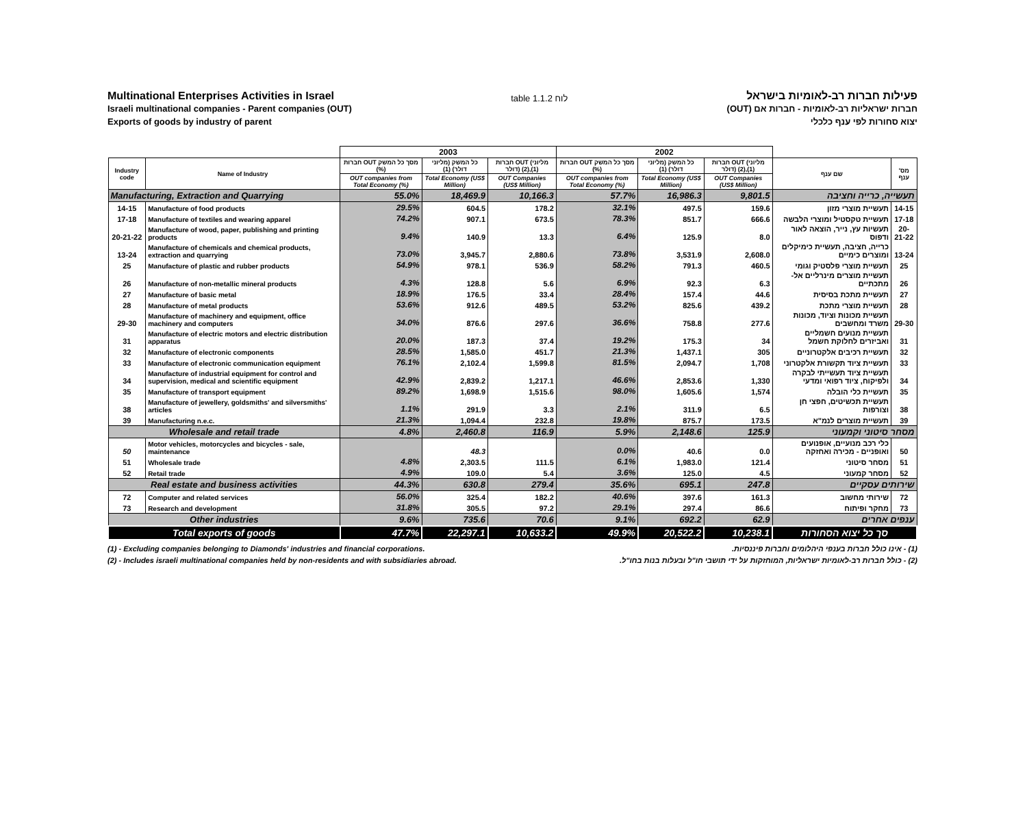Multinational Enterprises Activities in Israel
Israeli multinational companies - Parent companies (OUT)
Exports of goods by industry of parent
table 1.1.2 לוח
פעילות חברות רב-לאומיות בישראל
חברות ישראליות רב-לאומיות - חברות אם (OUT)
יצוא סחורות לפי ענף כלכלי
| | | 2003 | | | 2002 | | | | |
| --- | --- | --- | --- | --- | --- | --- | --- | --- | --- |
| Industry code | Name of Industry | חברות OUT מסך כל המשק (%) | כל המשק (מליוני דולר) (1) | חברות OUT (מליוני דולר) (2),(1) | חברות OUT מסך כל המשק (%) | כל המשק (מליוני דולר) (1) | חברות OUT (מליוני דולר) (2),(1) | שם ענף | מס' ענף |
| | | OUT companies from Total Economy (%) | Total Economy (US$ Million) | OUT Companies (US$ Million) | OUT companies from Total Economy (%) | Total Economy (US$ Million) | OUT Companies (US$ Million) | | |
| Manufacturing, Extraction and Quarrying | | 55.0% | 18,469.9 | 10,166.3 | 57.7% | 16,986.3 | 9,801.5 | תעשייה, כרייה וחציבה | |
| 14-15 | Manufacture of food products | 29.5% | 604.5 | 178.2 | 32.1% | 497.5 | 159.6 | תעשיית מוצרי מזון | 14-15 |
| 17-18 | Manufacture of textiles and wearing apparel | 74.2% | 907.1 | 673.5 | 78.3% | 851.7 | 666.6 | תעשיית טקסטיל ומוצרי הלבשה | 17-18 |
| 20-21-22 | Manufacture of wood, paper, publishing and printing products | 9.4% | 140.9 | 13.3 | 6.4% | 125.9 | 8.0 | תעשיות עץ, נייר, הוצאה לאור ודפוס | 20-21-22 |
| 13-24 | Manufacture of chemicals and chemical products, extraction and quarrying | 73.0% | 3,945.7 | 2,880.6 | 73.8% | 3,531.9 | 2,608.0 | כרייה, חציבה, תעשיית כימיקלים ומוצרים כימיים | 13-24 |
| 25 | Manufacture of plastic and rubber products | 54.9% | 978.1 | 536.9 | 58.2% | 791.3 | 460.5 | תעשיית מוצרי פלסטיק וגומי | 25 |
| 26 | Manufacture of non-metallic mineral products | 4.3% | 128.8 | 5.6 | 6.9% | 92.3 | 6.3 | תעשיית מוצרים מינרליים אל-מתכתיים | 26 |
| 27 | Manufacture of basic metal | 18.9% | 176.5 | 33.4 | 28.4% | 157.4 | 44.6 | תעשיית מתכת בסיסית | 27 |
| 28 | Manufacture of metal products | 53.6% | 912.6 | 489.5 | 53.2% | 825.6 | 439.2 | תעשיית מוצרי מתכת | 28 |
| 29-30 | Manufacture of machinery and equipment, office machinery and computers | 34.0% | 876.6 | 297.6 | 36.6% | 758.8 | 277.6 | תעשיית מכונות וציוד, מכונות משרד ומחשבים | 29-30 |
| 31 | Manufacture of electric motors and electric distribution apparatus | 20.0% | 187.3 | 37.4 | 19.2% | 175.3 | 34 | תעשיית מנועים חשמליים ואביזרים לחלוקת חשמל | 31 |
| 32 | Manufacture of electronic components | 28.5% | 1,585.0 | 451.7 | 21.3% | 1,437.1 | 305 | תעשיית רכיבים אלקטרוניים | 32 |
| 33 | Manufacture of electronic communication equipment | 76.1% | 2,102.4 | 1,599.8 | 81.5% | 2,094.7 | 1,708 | תעשיית ציוד תקשורת אלקטרוני | 33 |
| 34 | Manufacture of industrial equipment for control and supervision, medical and scientific equipment | 42.9% | 2,839.2 | 1,217.1 | 46.6% | 2,853.6 | 1,330 | תעשיית ציוד תעשייתי לבקרה ולפיקוח, ציוד רפואי ומדעי | 34 |
| 35 | Manufacture of transport equipment | 89.2% | 1,698.9 | 1,515.6 | 98.0% | 1,605.6 | 1,574 | תעשיית כלי הובלה | 35 |
| 38 | Manufacture of jewellery, goldsmiths' and silversmiths' articles | 1.1% | 291.9 | 3.3 | 2.1% | 311.9 | 6.5 | תעשיית תכשיטים, חפצי חן וצורפות | 38 |
| 39 | Manufacturing n.e.c. | 21.3% | 1,094.4 | 232.8 | 19.8% | 875.7 | 173.5 | תעשיית מוצרים לנמ"א | 39 |
| Wholesale and retail trade | | 4.8% | 2,460.8 | 116.9 | 5.9% | 2,148.6 | 125.9 | מסחר סיטוני וקמעוני | |
| 50 | Motor vehicles, motorcycles and bicycles - sale, maintenance | | 48.3 | | 0.0% | 40.6 | 0.0 | כלי רכב מנועיים, אופנועים ואופניים - מכירה ואחזקה | 50 |
| 51 | Wholesale trade | 4.8% | 2,303.5 | 111.5 | 6.1% | 1,983.0 | 121.4 | מסחר סיטוני | 51 |
| 52 | Retail trade | 4.9% | 109.0 | 5.4 | 3.6% | 125.0 | 4.5 | מסחר קמעוני | 52 |
| Real estate and business activities | | 44.3% | 630.8 | 279.4 | 35.6% | 695.1 | 247.8 | שירותים עסקיים | |
| 72 | Computer and related services | 56.0% | 325.4 | 182.2 | 40.6% | 397.6 | 161.3 | שירותי מחשוב | 72 |
| 73 | Research and development | 31.8% | 305.5 | 97.2 | 29.1% | 297.4 | 86.6 | מחקר ופיתוח | 73 |
| Other industries | | 9.6% | 735.6 | 70.6 | 9.1% | 692.2 | 62.9 | ענפים אחרים | |
| Total exports of goods | | 47.7% | 22,297.1 | 10,633.2 | 49.9% | 20,522.2 | 10,238.1 | סך כל יצוא הסחורות | |
(1) - Excluding companies belonging to Diamonds' industries and financial corporations.
(2) - Includes israeli multinational companies held by non-residents and with subsidiaries abroad.
(1) - אינו כולל חברות בענפי היהלומים וחברות פיננסיות.
(2) - כולל חברות רב-לאומיות ישראליות, המוחזקות על ידי תושבי חו"ל ובעלות בנות בחו"ל.